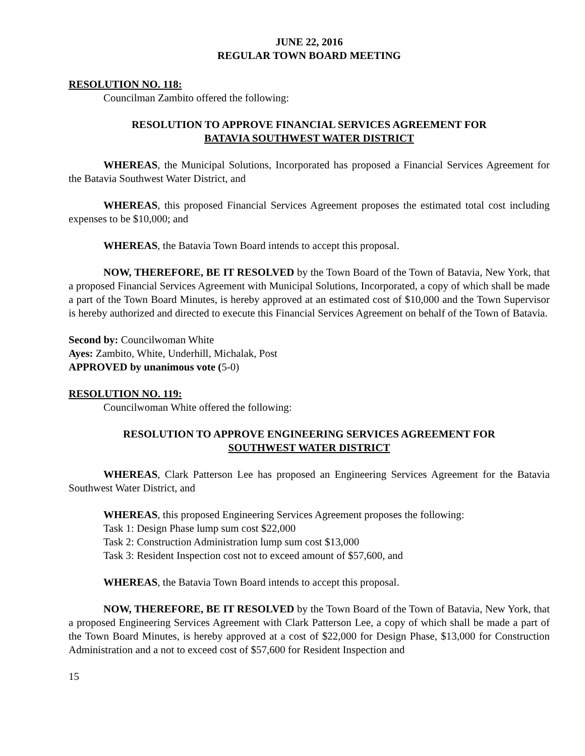JUNE 22, 2016
REGULAR TOWN BOARD MEETING
RESOLUTION NO. 118:
Councilman Zambito offered the following:
RESOLUTION TO APPROVE FINANCIAL SERVICES AGREEMENT FOR
BATAVIA SOUTHWEST WATER DISTRICT
WHEREAS, the Municipal Solutions, Incorporated has proposed a Financial Services Agreement for the Batavia Southwest Water District, and
WHEREAS, this proposed Financial Services Agreement proposes the estimated total cost including expenses to be $10,000; and
WHEREAS, the Batavia Town Board intends to accept this proposal.
NOW, THEREFORE, BE IT RESOLVED by the Town Board of the Town of Batavia, New York, that a proposed Financial Services Agreement with Municipal Solutions, Incorporated, a copy of which shall be made a part of the Town Board Minutes, is hereby approved at an estimated cost of $10,000 and the Town Supervisor is hereby authorized and directed to execute this Financial Services Agreement on behalf of the Town of Batavia.
Second by: Councilwoman White
Ayes: Zambito, White, Underhill, Michalak, Post
APPROVED by unanimous vote (5-0)
RESOLUTION NO. 119:
Councilwoman White offered the following:
RESOLUTION TO APPROVE ENGINEERING SERVICES AGREEMENT FOR
SOUTHWEST WATER DISTRICT
WHEREAS, Clark Patterson Lee has proposed an Engineering Services Agreement for the Batavia Southwest Water District, and
WHEREAS, this proposed Engineering Services Agreement proposes the following:
Task 1: Design Phase lump sum cost $22,000
Task 2: Construction Administration lump sum cost $13,000
Task 3: Resident Inspection cost not to exceed amount of $57,600, and
WHEREAS, the Batavia Town Board intends to accept this proposal.
NOW, THEREFORE, BE IT RESOLVED by the Town Board of the Town of Batavia, New York, that a proposed Engineering Services Agreement with Clark Patterson Lee, a copy of which shall be made a part of the Town Board Minutes, is hereby approved at a cost of $22,000 for Design Phase, $13,000 for Construction Administration and a not to exceed cost of $57,600 for Resident Inspection and
15